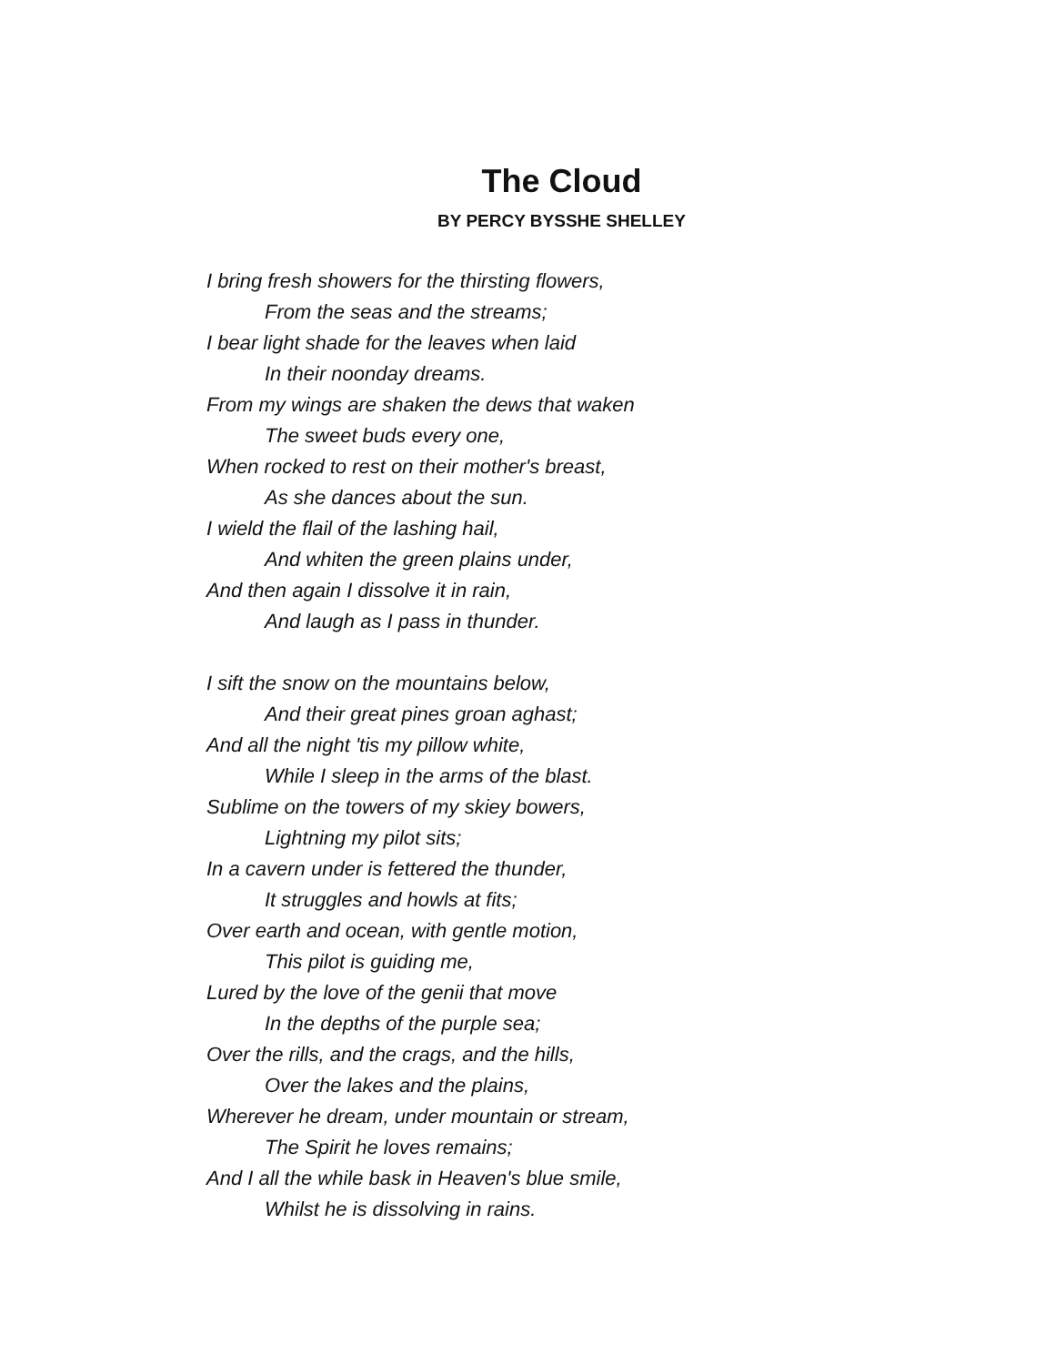The Cloud
BY PERCY BYSSHE SHELLEY
I bring fresh showers for the thirsting flowers,
From the seas and the streams;
I bear light shade for the leaves when laid
In their noonday dreams.
From my wings are shaken the dews that waken
The sweet buds every one,
When rocked to rest on their mother's breast,
As she dances about the sun.
I wield the flail of the lashing hail,
And whiten the green plains under,
And then again I dissolve it in rain,
And laugh as I pass in thunder.
I sift the snow on the mountains below,
And their great pines groan aghast;
And all the night 'tis my pillow white,
While I sleep in the arms of the blast.
Sublime on the towers of my skiey bowers,
Lightning my pilot sits;
In a cavern under is fettered the thunder,
It struggles and howls at fits;
Over earth and ocean, with gentle motion,
This pilot is guiding me,
Lured by the love of the genii that move
In the depths of the purple sea;
Over the rills, and the crags, and the hills,
Over the lakes and the plains,
Wherever he dream, under mountain or stream,
The Spirit he loves remains;
And I all the while bask in Heaven's blue smile,
Whilst he is dissolving in rains.